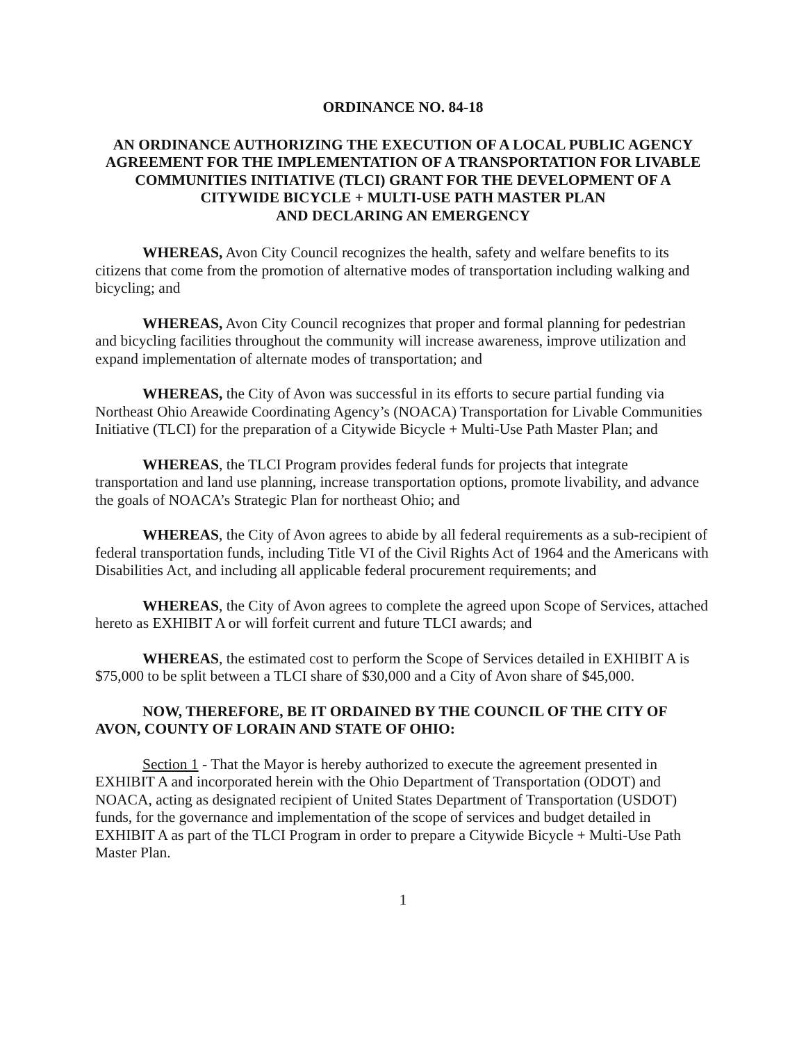ORDINANCE NO. 84-18
AN ORDINANCE AUTHORIZING THE EXECUTION OF A LOCAL PUBLIC AGENCY AGREEMENT FOR THE IMPLEMENTATION OF A TRANSPORTATION FOR LIVABLE COMMUNITIES INITIATIVE (TLCI) GRANT FOR THE DEVELOPMENT OF A CITYWIDE BICYCLE + MULTI-USE PATH MASTER PLAN
AND DECLARING AN EMERGENCY
WHEREAS, Avon City Council recognizes the health, safety and welfare benefits to its citizens that come from the promotion of alternative modes of transportation including walking and bicycling; and
WHEREAS, Avon City Council recognizes that proper and formal planning for pedestrian and bicycling facilities throughout the community will increase awareness, improve utilization and expand implementation of alternate modes of transportation; and
WHEREAS, the City of Avon was successful in its efforts to secure partial funding via Northeast Ohio Areawide Coordinating Agency’s (NOACA) Transportation for Livable Communities Initiative (TLCI) for the preparation of a Citywide Bicycle + Multi-Use Path Master Plan; and
WHEREAS, the TLCI Program provides federal funds for projects that integrate transportation and land use planning, increase transportation options, promote livability, and advance the goals of NOACA’s Strategic Plan for northeast Ohio; and
WHEREAS, the City of Avon agrees to abide by all federal requirements as a sub-recipient of federal transportation funds, including Title VI of the Civil Rights Act of 1964 and the Americans with Disabilities Act, and including all applicable federal procurement requirements; and
WHEREAS, the City of Avon agrees to complete the agreed upon Scope of Services, attached hereto as EXHIBIT A or will forfeit current and future TLCI awards; and
WHEREAS, the estimated cost to perform the Scope of Services detailed in EXHIBIT A is $75,000 to be split between a TLCI share of $30,000 and a City of Avon share of $45,000.
NOW, THEREFORE, BE IT ORDAINED BY THE COUNCIL OF THE CITY OF AVON, COUNTY OF LORAIN AND STATE OF OHIO:
Section 1 - That the Mayor is hereby authorized to execute the agreement presented in EXHIBIT A and incorporated herein with the Ohio Department of Transportation (ODOT) and NOACA, acting as designated recipient of United States Department of Transportation (USDOT) funds, for the governance and implementation of the scope of services and budget detailed in EXHIBIT A as part of the TLCI Program in order to prepare a Citywide Bicycle + Multi-Use Path Master Plan.
1